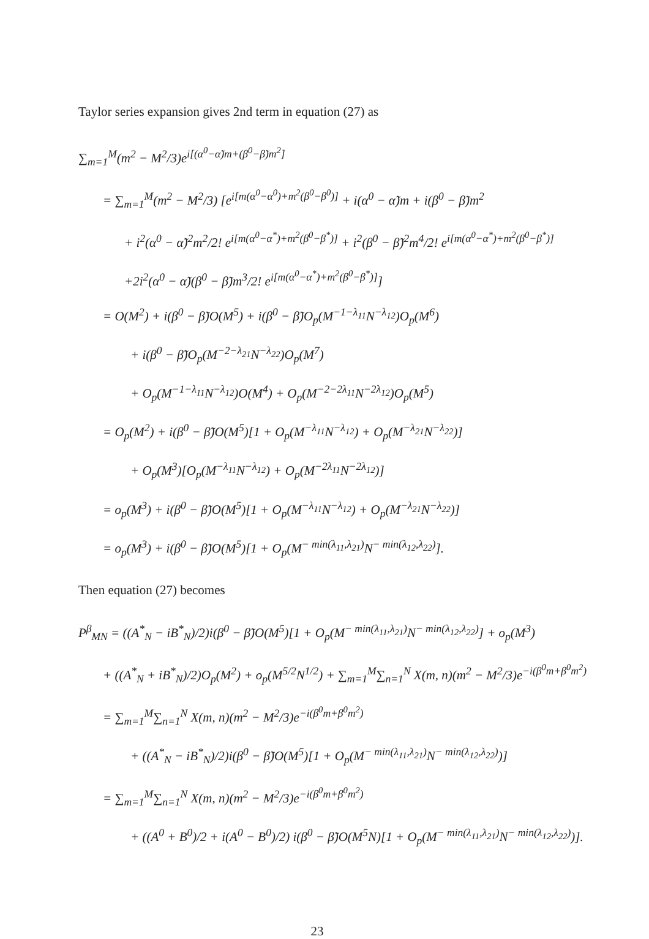Taylor series expansion gives 2nd term in equation (27) as
∑<sub>m=1</sub><sup>M</sup>(m<sup>2</sup> − M<sup>2</sup>/3)e<sup>i[(α<sup>0</sup>−α̃)m+(β<sup>0</sup>−β̃)m<sup>2</sup>]</sup>
= ∑<sub>m=1</sub><sup>M</sup>(m<sup>2</sup> − M<sup>2</sup>/3) [e<sup>i[m(α<sup>0</sup>−α<sup>0</sup>)+m<sup>2</sup>(β<sup>0</sup>−β<sup>0</sup>)]</sup> + i(α<sup>0</sup> − α̃)m + i(β<sup>0</sup> − β̃)m<sup>2</sup>
+ i<sup>2</sup>(α<sup>0</sup> − α̃)<sup>2</sup>m<sup>2</sup>/2! e<sup>i[m(α<sup>0</sup>−α<sup>*</sup>)+m<sup>2</sup>(β<sup>0</sup>−β<sup>*</sup>)]</sup> + i<sup>2</sup>(β<sup>0</sup> − β̃)<sup>2</sup>m<sup>4</sup>/2! e<sup>i[m(α<sup>0</sup>−α<sup>*</sup>)+m<sup>2</sup>(β<sup>0</sup>−β<sup>*</sup>)]</sup>
+2i<sup>2</sup>(α<sup>0</sup> − α̃)(β<sup>0</sup> − β̃)m<sup>3</sup>/2! e<sup>i[m(α<sup>0</sup>−α<sup>*</sup>)+m<sup>2</sup>(β<sup>0</sup>−β<sup>*</sup>)]</sup>]
= O(M<sup>2</sup>) + i(β<sup>0</sup> − β̃)O(M<sup>5</sup>) + i(β<sup>0</sup> − β̃)O<sub>p</sub>(M<sup>−1−λ<sub>11</sub></sup>N<sup>−λ<sub>12</sub></sup>)O<sub>p</sub>(M<sup>6</sup>)
+ i(β<sup>0</sup> − β̃)O<sub>p</sub>(M<sup>−2−λ<sub>21</sub></sup>N<sup>−λ<sub>22</sub></sup>)O<sub>p</sub>(M<sup>7</sup>)
+ O<sub>p</sub>(M<sup>−1−λ<sub>11</sub></sup>N<sup>−λ<sub>12</sub></sup>)O(M<sup>4</sup>) + O<sub>p</sub>(M<sup>−2−2λ<sub>11</sub></sup>N<sup>−2λ<sub>12</sub></sup>)O<sub>p</sub>(M<sup>5</sup>)
= O<sub>p</sub>(M<sup>2</sup>) + i(β<sup>0</sup> − β̃)O(M<sup>5</sup>)[1 + O<sub>p</sub>(M<sup>−λ<sub>11</sub></sup>N<sup>−λ<sub>12</sub></sup>) + O<sub>p</sub>(M<sup>−λ<sub>21</sub></sup>N<sup>−λ<sub>22</sub></sup>)]
+ O<sub>p</sub>(M<sup>3</sup>)[O<sub>p</sub>(M<sup>−λ<sub>11</sub></sup>N<sup>−λ<sub>12</sub></sup>) + O<sub>p</sub>(M<sup>−2λ<sub>11</sub></sup>N<sup>−2λ<sub>12</sub></sup>)]
= o<sub>p</sub>(M<sup>3</sup>) + i(β<sup>0</sup> − β̃)O(M<sup>5</sup>)[1 + O<sub>p</sub>(M<sup>−λ<sub>11</sub></sup>N<sup>−λ<sub>12</sub></sup>) + O<sub>p</sub>(M<sup>−λ<sub>21</sub></sup>N<sup>−λ<sub>22</sub></sup>)]
= o<sub>p</sub>(M<sup>3</sup>) + i(β<sup>0</sup> − β̃)O(M<sup>5</sup>)[1 + O<sub>p</sub>(M<sup>− min(λ<sub>11</sub>,λ<sub>21</sub>)</sup>N<sup>− min(λ<sub>12</sub>,λ<sub>22</sub>)</sup>].
Then equation (27) becomes
P<sup>β</sup><sub>MN</sub> = ((A<sup>*</sup><sub>N</sub> − iB<sup>*</sup><sub>N</sub>)/2)i(β<sup>0</sup> − β̃)O(M<sup>5</sup>)[1 + O<sub>p</sub>(M<sup>− min(λ<sub>11</sub>,λ<sub>21</sub>)</sup>N<sup>− min(λ<sub>12</sub>,λ<sub>22</sub>)</sup>] + o<sub>p</sub>(M<sup>3</sup>)
+ ((A<sup>*</sup><sub>N</sub> + iB<sup>*</sup><sub>N</sub>)/2)O<sub>p</sub>(M<sup>2</sup>) + o<sub>p</sub>(M<sup>5/2</sup>N<sup>1/2</sup>) + ∑<sub>m=1</sub><sup>M</sup>∑<sub>n=1</sub><sup>N</sup> X(m, n)(m<sup>2</sup> − M<sup>2</sup>/3)e<sup>−i(β<sup>0</sup>m+β<sup>0</sup>m<sup>2</sup>)</sup>
= ∑<sub>m=1</sub><sup>M</sup>∑<sub>n=1</sub><sup>N</sup> X(m, n)(m<sup>2</sup> − M<sup>2</sup>/3)e<sup>−i(β<sup>0</sup>m+β<sup>0</sup>m<sup>2</sup>)</sup>
+ ((A<sup>*</sup><sub>N</sub> − iB<sup>*</sup><sub>N</sub>)/2)i(β<sup>0</sup> − β̃)O(M<sup>5</sup>)[1 + O<sub>p</sub>(M<sup>− min(λ<sub>11</sub>,λ<sub>21</sub>)</sup>N<sup>− min(λ<sub>12</sub>,λ<sub>22</sub>)</sup>)]
= ∑<sub>m=1</sub><sup>M</sup>∑<sub>n=1</sub><sup>N</sup> X(m, n)(m<sup>2</sup> − M<sup>2</sup>/3)e<sup>−i(β<sup>0</sup>m+β<sup>0</sup>m<sup>2</sup>)</sup>
+ ((A<sup>0</sup> + B<sup>0</sup>)/2 + i(A<sup>0</sup> − B<sup>0</sup>)/2) i(β<sup>0</sup> − β̃)O(M<sup>5</sup>N)[1 + O<sub>p</sub>(M<sup>− min(λ<sub>11</sub>,λ<sub>21</sub>)</sup>N<sup>− min(λ<sub>12</sub>,λ<sub>22</sub>)</sup>)].
23